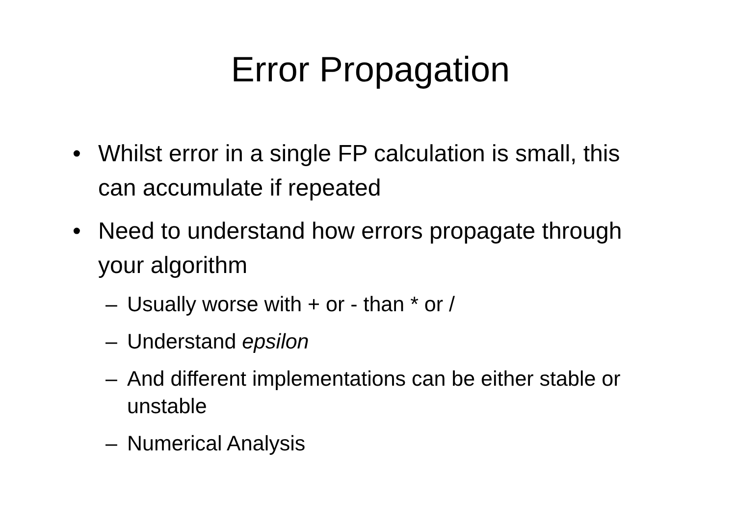Error Propagation
• Whilst error in a single FP calculation is small, this can accumulate if repeated
• Need to understand how errors propagate through your algorithm
– Usually worse with + or - than * or /
– Understand epsilon
– And different implementations can be either stable or unstable
– Numerical Analysis